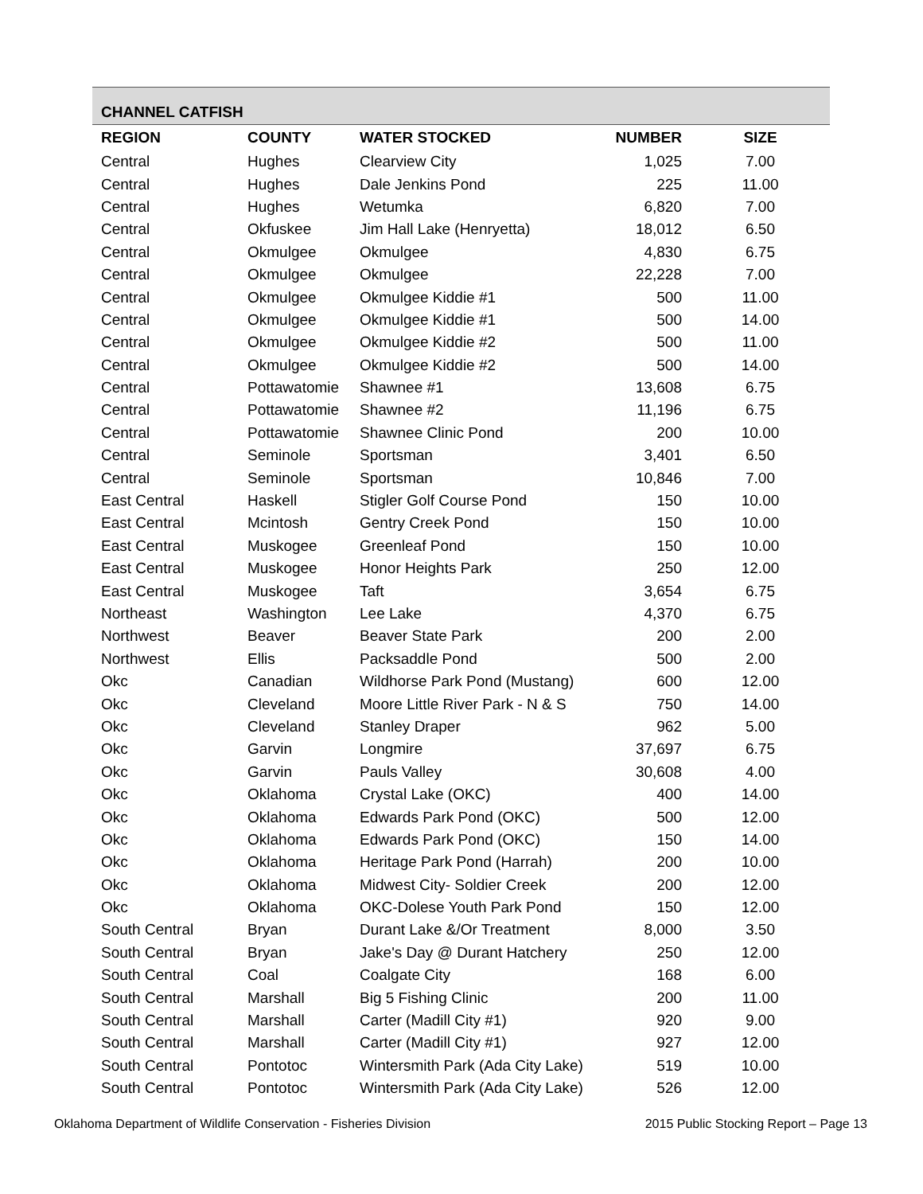CHANNEL CATFISH
| REGION | COUNTY | WATER STOCKED | NUMBER | SIZE |
| --- | --- | --- | --- | --- |
| Central | Hughes | Clearview City | 1,025 | 7.00 |
| Central | Hughes | Dale Jenkins Pond | 225 | 11.00 |
| Central | Hughes | Wetumka | 6,820 | 7.00 |
| Central | Okfuskee | Jim Hall Lake (Henryetta) | 18,012 | 6.50 |
| Central | Okmulgee | Okmulgee | 4,830 | 6.75 |
| Central | Okmulgee | Okmulgee | 22,228 | 7.00 |
| Central | Okmulgee | Okmulgee Kiddie #1 | 500 | 11.00 |
| Central | Okmulgee | Okmulgee Kiddie #1 | 500 | 14.00 |
| Central | Okmulgee | Okmulgee Kiddie #2 | 500 | 11.00 |
| Central | Okmulgee | Okmulgee Kiddie #2 | 500 | 14.00 |
| Central | Pottawatomie | Shawnee #1 | 13,608 | 6.75 |
| Central | Pottawatomie | Shawnee #2 | 11,196 | 6.75 |
| Central | Pottawatomie | Shawnee Clinic Pond | 200 | 10.00 |
| Central | Seminole | Sportsman | 3,401 | 6.50 |
| Central | Seminole | Sportsman | 10,846 | 7.00 |
| East Central | Haskell | Stigler Golf Course Pond | 150 | 10.00 |
| East Central | Mcintosh | Gentry Creek Pond | 150 | 10.00 |
| East Central | Muskogee | Greenleaf Pond | 150 | 10.00 |
| East Central | Muskogee | Honor Heights Park | 250 | 12.00 |
| East Central | Muskogee | Taft | 3,654 | 6.75 |
| Northeast | Washington | Lee Lake | 4,370 | 6.75 |
| Northwest | Beaver | Beaver State Park | 200 | 2.00 |
| Northwest | Ellis | Packsaddle Pond | 500 | 2.00 |
| Okc | Canadian | Wildhorse Park Pond (Mustang) | 600 | 12.00 |
| Okc | Cleveland | Moore Little River Park - N & S | 750 | 14.00 |
| Okc | Cleveland | Stanley Draper | 962 | 5.00 |
| Okc | Garvin | Longmire | 37,697 | 6.75 |
| Okc | Garvin | Pauls Valley | 30,608 | 4.00 |
| Okc | Oklahoma | Crystal Lake (OKC) | 400 | 14.00 |
| Okc | Oklahoma | Edwards Park Pond (OKC) | 500 | 12.00 |
| Okc | Oklahoma | Edwards Park Pond (OKC) | 150 | 14.00 |
| Okc | Oklahoma | Heritage Park Pond (Harrah) | 200 | 10.00 |
| Okc | Oklahoma | Midwest City- Soldier Creek | 200 | 12.00 |
| Okc | Oklahoma | OKC-Dolese Youth Park Pond | 150 | 12.00 |
| South Central | Bryan | Durant Lake &/Or Treatment | 8,000 | 3.50 |
| South Central | Bryan | Jake's Day @ Durant Hatchery | 250 | 12.00 |
| South Central | Coal | Coalgate City | 168 | 6.00 |
| South Central | Marshall | Big 5 Fishing Clinic | 200 | 11.00 |
| South Central | Marshall | Carter (Madill City #1) | 920 | 9.00 |
| South Central | Marshall | Carter (Madill City #1) | 927 | 12.00 |
| South Central | Pontotoc | Wintersmith Park (Ada City Lake) | 519 | 10.00 |
| South Central | Pontotoc | Wintersmith Park (Ada City Lake) | 526 | 12.00 |
Oklahoma Department of Wildlife Conservation - Fisheries Division 2015 Public Stocking Report – Page 13